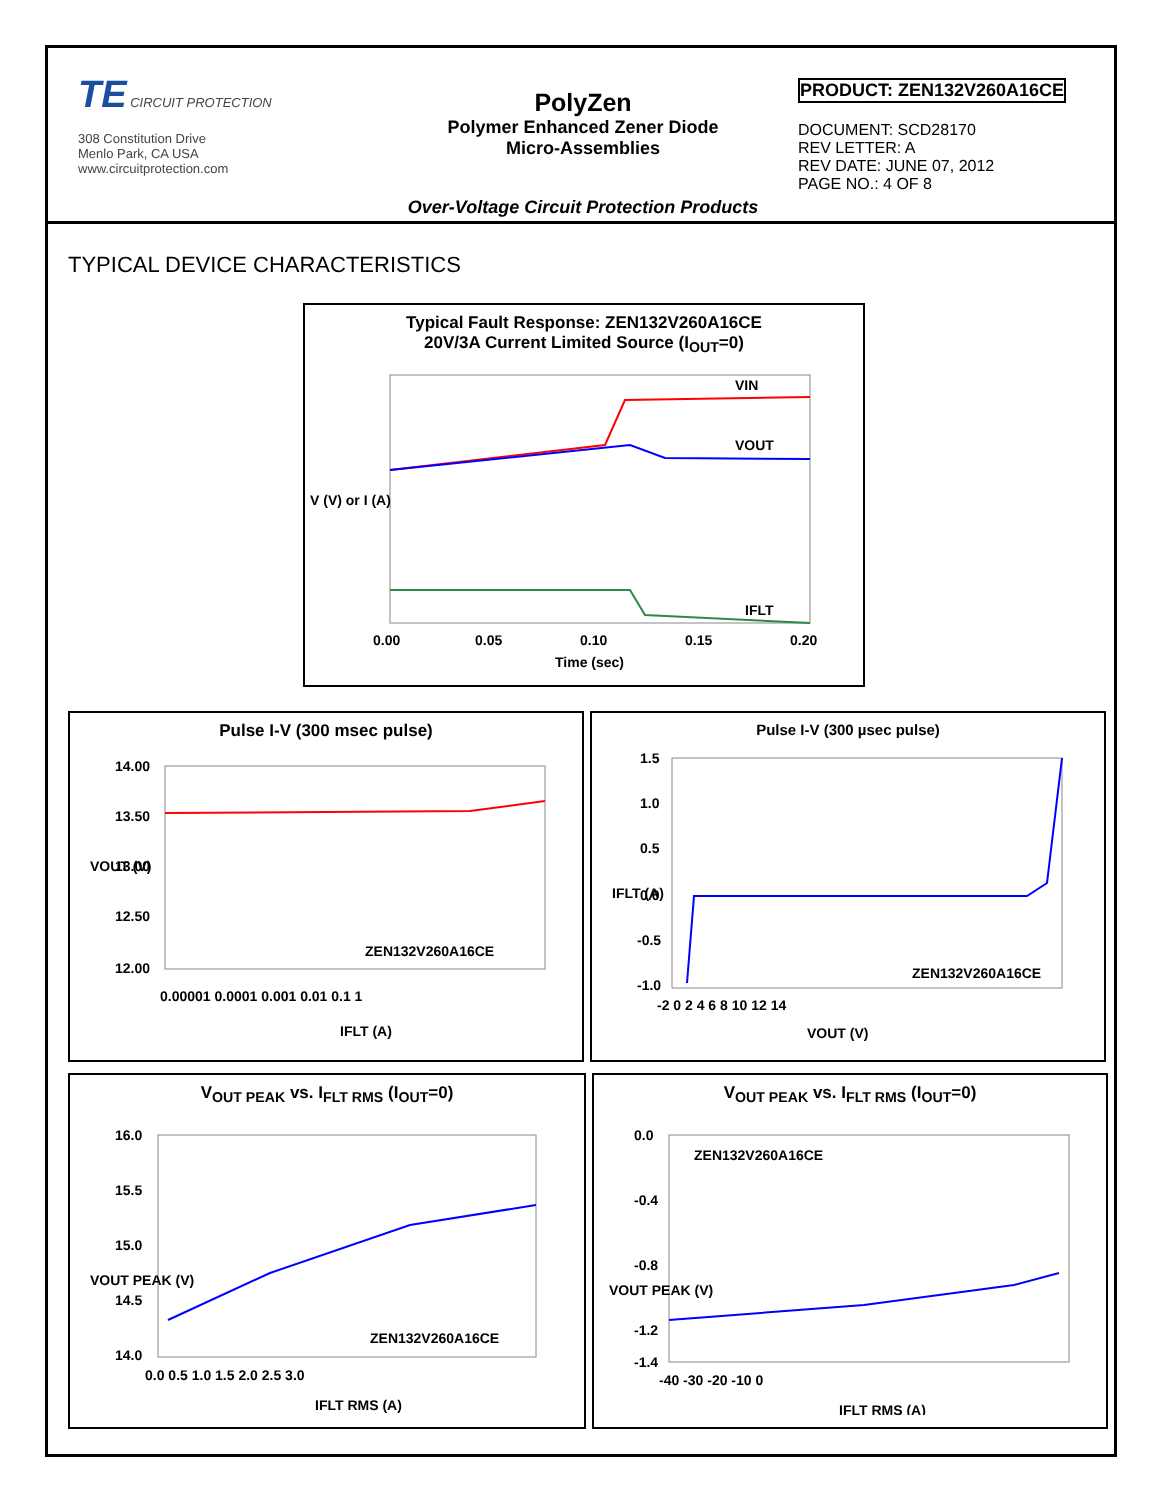TE CIRCUIT PROTECTION
308 Constitution Drive
Menlo Park, CA USA
www.circuitprotection.com
PolyZen
Polymer Enhanced Zener Diode
Micro-Assemblies
Over-Voltage Circuit Protection Products
PRODUCT: ZEN132V260A16CE
DOCUMENT: SCD28170
REV LETTER: A
REV DATE: JUNE 07, 2012
PAGE NO.: 4 OF 8
TYPICAL DEVICE CHARACTERISTICS
Typical Fault Response: ZEN132V260A16CE
20V/3A Current Limited Source (I<sub>OUT</sub>=0)
VIN
VOUT
IFLT
0.00
0.05
0.10
0.15
0.20
Time (sec)
V (V) or I (A)
Pulse I-V (300 msec pulse)
14.00
13.50
13.00
12.50
12.00
0.00001 0.0001 0.001 0.01 0.1 1
ZEN132V260A16CE
IFLT (A)
VOUT (V)
Pulse I-V (300 µsec pulse)
1.5
1.0
0.5
0.0
-0.5
-1.0
-2 0 2 4 6 8 10 12 14
ZEN132V260A16CE
VOUT (V)
IFLT (A)
V<sub>OUT PEAK</sub> vs. I<sub>FLT RMS</sub> (I<sub>OUT</sub>=0)
16.0
15.5
15.0
14.5
14.0
0.0 0.5 1.0 1.5 2.0 2.5 3.0
ZEN132V260A16CE
IFLT RMS (A)
VOUT PEAK (V)
V<sub>OUT PEAK</sub> vs. I<sub>FLT RMS</sub> (I<sub>OUT</sub>=0)
0.0
-0.4
-0.8
-1.2
-1.4
-40 -30 -20 -10 0
ZEN132V260A16CE
IFLT RMS (A)
VOUT PEAK (V)